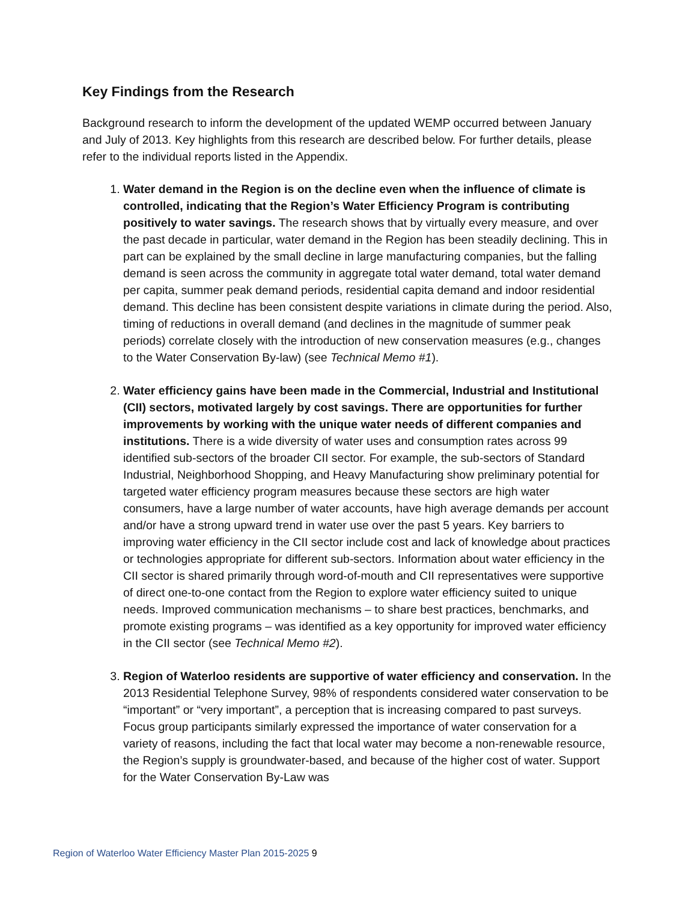Key Findings from the Research
Background research to inform the development of the updated WEMP occurred between January and July of 2013. Key highlights from this research are described below. For further details, please refer to the individual reports listed in the Appendix.
1. Water demand in the Region is on the decline even when the influence of climate is controlled, indicating that the Region’s Water Efficiency Program is contributing positively to water savings. The research shows that by virtually every measure, and over the past decade in particular, water demand in the Region has been steadily declining. This in part can be explained by the small decline in large manufacturing companies, but the falling demand is seen across the community in aggregate total water demand, total water demand per capita, summer peak demand periods, residential capita demand and indoor residential demand. This decline has been consistent despite variations in climate during the period. Also, timing of reductions in overall demand (and declines in the magnitude of summer peak periods) correlate closely with the introduction of new conservation measures (e.g., changes to the Water Conservation By-law) (see Technical Memo #1).
2. Water efficiency gains have been made in the Commercial, Industrial and Institutional (CII) sectors, motivated largely by cost savings. There are opportunities for further improvements by working with the unique water needs of different companies and institutions. There is a wide diversity of water uses and consumption rates across 99 identified sub-sectors of the broader CII sector. For example, the sub-sectors of Standard Industrial, Neighborhood Shopping, and Heavy Manufacturing show preliminary potential for targeted water efficiency program measures because these sectors are high water consumers, have a large number of water accounts, have high average demands per account and/or have a strong upward trend in water use over the past 5 years. Key barriers to improving water efficiency in the CII sector include cost and lack of knowledge about practices or technologies appropriate for different sub-sectors. Information about water efficiency in the CII sector is shared primarily through word-of-mouth and CII representatives were supportive of direct one-to-one contact from the Region to explore water efficiency suited to unique needs. Improved communication mechanisms – to share best practices, benchmarks, and promote existing programs – was identified as a key opportunity for improved water efficiency in the CII sector (see Technical Memo #2).
3. Region of Waterloo residents are supportive of water efficiency and conservation. In the 2013 Residential Telephone Survey, 98% of respondents considered water conservation to be “important” or “very important”, a perception that is increasing compared to past surveys. Focus group participants similarly expressed the importance of water conservation for a variety of reasons, including the fact that local water may become a non-renewable resource, the Region’s supply is groundwater-based, and because of the higher cost of water. Support for the Water Conservation By-Law was
Region of Waterloo Water Efficiency Master Plan 2015-2025 9